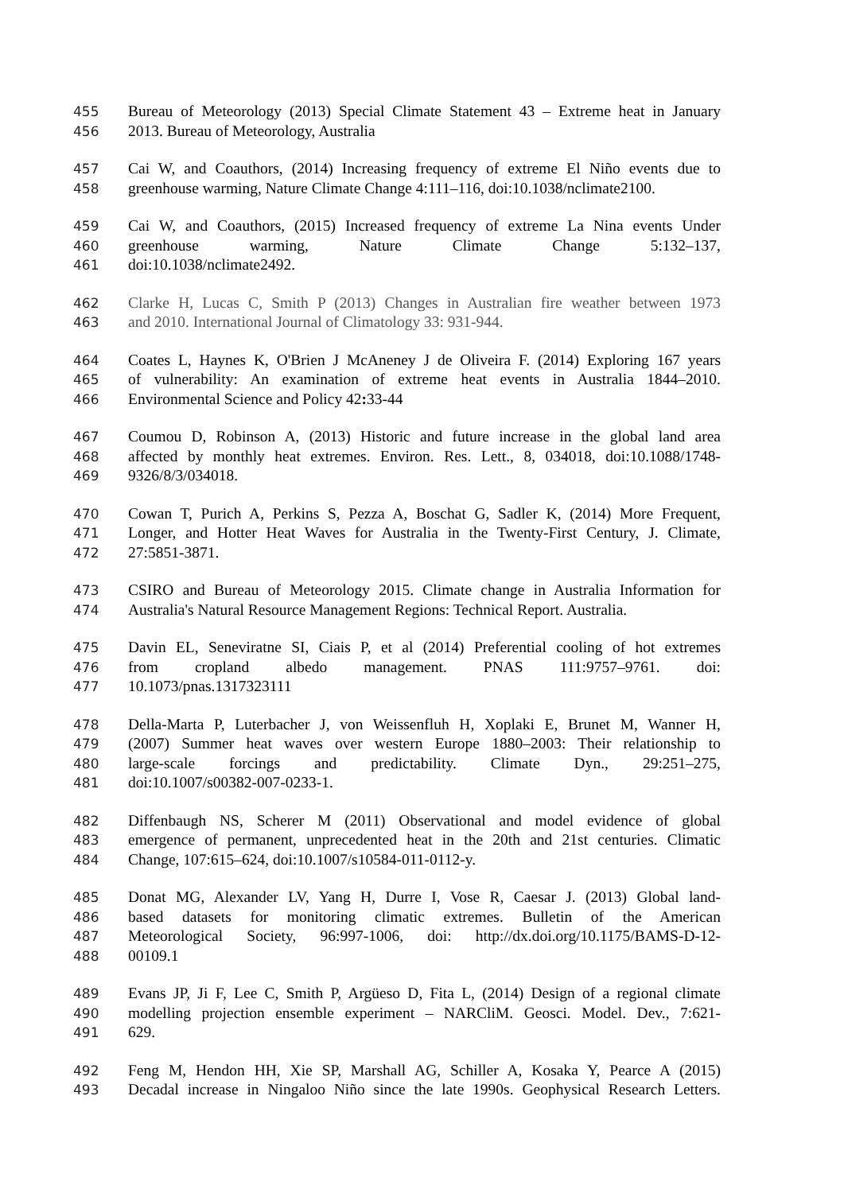455 Bureau of Meteorology (2013) Special Climate Statement 43 – Extreme heat in January
456 2013. Bureau of Meteorology, Australia
457 Cai W, and Coauthors, (2014) Increasing frequency of extreme El Niño events due to
458 greenhouse warming, Nature Climate Change 4:111–116, doi:10.1038/nclimate2100.
459 Cai W, and Coauthors, (2015) Increased frequency of extreme La Nina events Under
460 greenhouse warming, Nature Climate Change 5:132–137,
461 doi:10.1038/nclimate2492.
462 Clarke H, Lucas C, Smith P (2013) Changes in Australian fire weather between 1973
463 and 2010. International Journal of Climatology 33: 931-944.
464 Coates L, Haynes K, O'Brien J McAneney J de Oliveira F. (2014) Exploring 167 years
465 of vulnerability: An examination of extreme heat events in Australia 1844–2010.
466 Environmental Science and Policy 42: 33-44
467 Coumou D, Robinson A, (2013) Historic and future increase in the global land area
468 affected by monthly heat extremes. Environ. Res. Lett., 8, 034018, doi:10.1088/1748-
469 9326/8/3/034018.
470 Cowan T, Purich A, Perkins S, Pezza A, Boschat G, Sadler K, (2014) More Frequent,
471 Longer, and Hotter Heat Waves for Australia in the Twenty-First Century, J. Climate,
472 27:5851-3871.
473 CSIRO and Bureau of Meteorology 2015. Climate change in Australia Information for
474 Australia's Natural Resource Management Regions: Technical Report. Australia.
475 Davin EL, Seneviratne SI, Ciais P, et al (2014) Preferential cooling of hot extremes
476 from cropland albedo management. PNAS 111:9757–9761. doi:
477 10.1073/pnas.1317323111
478 Della-Marta P, Luterbacher J, von Weissenfluh H, Xoplaki E, Brunet M, Wanner H,
479 (2007) Summer heat waves over western Europe 1880–2003: Their relationship to
480 large-scale forcings and predictability. Climate Dyn., 29:251–275,
481 doi:10.1007/s00382-007-0233-1.
482 Diffenbaugh NS, Scherer M (2011) Observational and model evidence of global
483 emergence of permanent, unprecedented heat in the 20th and 21st centuries. Climatic
484 Change, 107:615–624, doi:10.1007/s10584-011-0112-y.
485 Donat MG, Alexander LV, Yang H, Durre I, Vose R, Caesar J. (2013) Global land-
486 based datasets for monitoring climatic extremes. Bulletin of the American
487 Meteorological Society, 96:997-1006, doi: http://dx.doi.org/10.1175/BAMS-D-12-
488 00109.1
489 Evans JP, Ji F, Lee C, Smith P, Argüeso D, Fita L, (2014) Design of a regional climate
490 modelling projection ensemble experiment – NARCliM. Geosci. Model. Dev., 7:621-
491 629.
492 Feng M, Hendon HH, Xie SP, Marshall AG, Schiller A, Kosaka Y, Pearce A (2015)
493 Decadal increase in Ningaloo Niño since the late 1990s. Geophysical Research Letters.